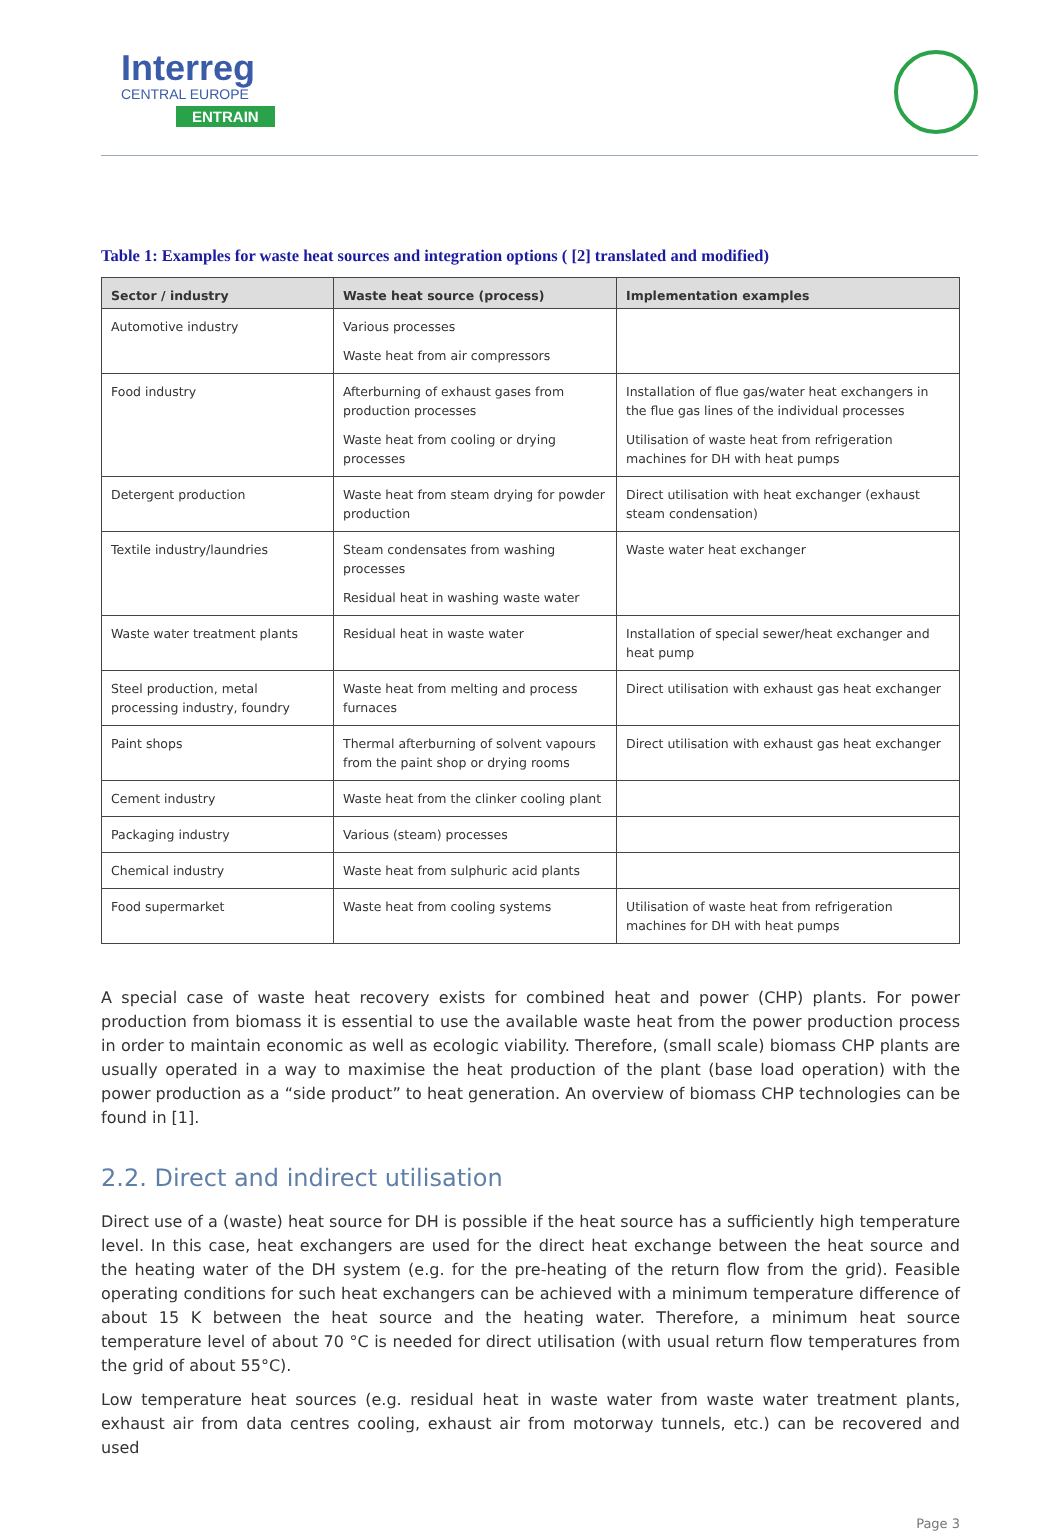Interreg
CENTRAL EUROPE
ENTRAIN
Table 1: Examples for waste heat sources and integration options ( [2] translated and modified)
| Sector / industry | Waste heat source (process) | Implementation examples |
| --- | --- | --- |
| Automotive industry | Various processes Waste heat from air compressors | |
| Food industry | Afterburning of exhaust gases from production processes Waste heat from cooling or drying processes | Installation of flue gas/water heat exchangers in the flue gas lines of the individual processes Utilisation of waste heat from refrigeration machines for DH with heat pumps |
| Detergent production | Waste heat from steam drying for powder production | Direct utilisation with heat exchanger (exhaust steam condensation) |
| Textile industry/laundries | Steam condensates from washing processes Residual heat in washing waste water | Waste water heat exchanger |
| Waste water treatment plants | Residual heat in waste water | Installation of special sewer/heat exchanger and heat pump |
| Steel production, metal processing industry, foundry | Waste heat from melting and process furnaces | Direct utilisation with exhaust gas heat exchanger |
| Paint shops | Thermal afterburning of solvent vapours from the paint shop or drying rooms | Direct utilisation with exhaust gas heat exchanger |
| Cement industry | Waste heat from the clinker cooling plant | |
| Packaging industry | Various (steam) processes | |
| Chemical industry | Waste heat from sulphuric acid plants | |
| Food supermarket | Waste heat from cooling systems | Utilisation of waste heat from refrigeration machines for DH with heat pumps |
A special case of waste heat recovery exists for combined heat and power (CHP) plants. For power production from biomass it is essential to use the available waste heat from the power production process in order to maintain economic as well as ecologic viability. Therefore, (small scale) biomass CHP plants are usually operated in a way to maximise the heat production of the plant (base load operation) with the power production as a “side product” to heat generation. An overview of biomass CHP technologies can be found in [1].
2.2. Direct and indirect utilisation
Direct use of a (waste) heat source for DH is possible if the heat source has a sufficiently high temperature level. In this case, heat exchangers are used for the direct heat exchange between the heat source and the heating water of the DH system (e.g. for the pre-heating of the return flow from the grid). Feasible operating conditions for such heat exchangers can be achieved with a minimum temperature difference of about 15 K between the heat source and the heating water. Therefore, a minimum heat source temperature level of about 70 °C is needed for direct utilisation (with usual return flow temperatures from the grid of about 55°C).
Low temperature heat sources (e.g. residual heat in waste water from waste water treatment plants, exhaust air from data centres cooling, exhaust air from motorway tunnels, etc.) can be recovered and used
Page 3